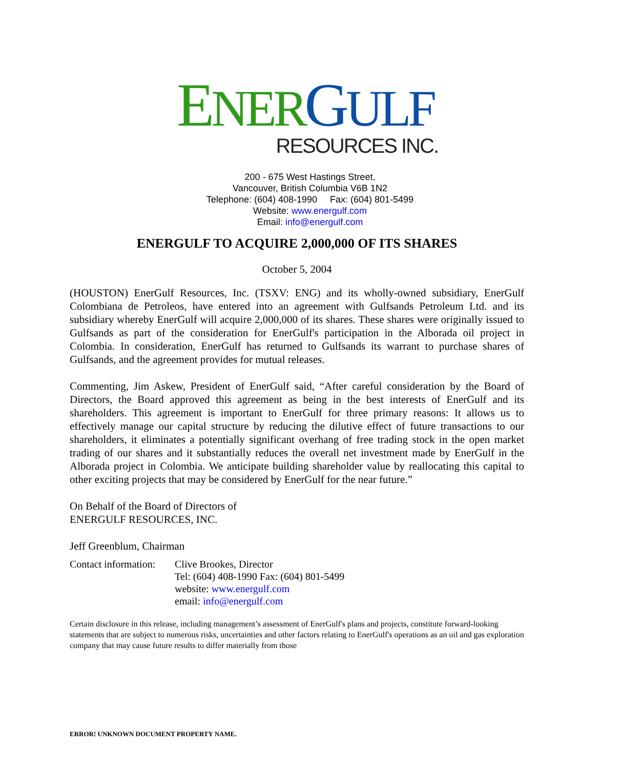ENER GULF
RESOURCES INC.
200 - 675 West Hastings Street,
Vancouver, British Columbia V6B 1N2
Telephone: (604) 408-1990 Fax: (604) 801-5499
Website: www.energulf.com
Email: info@energulf.com
ENERGULF TO ACQUIRE 2,000,000 OF ITS SHARES
October 5, 2004
(HOUSTON) EnerGulf Resources, Inc. (TSXV: ENG) and its wholly-owned subsidiary, EnerGulf Colombiana de Petroleos, have entered into an agreement with Gulfsands Petroleum Ltd. and its subsidiary whereby EnerGulf will acquire 2,000,000 of its shares. These shares were originally issued to Gulfsands as part of the consideration for EnerGulf's participation in the Alborada oil project in Colombia. In consideration, EnerGulf has returned to Gulfsands its warrant to purchase shares of Gulfsands, and the agreement provides for mutual releases.
Commenting, Jim Askew, President of EnerGulf said, “After careful consideration by the Board of Directors, the Board approved this agreement as being in the best interests of EnerGulf and its shareholders. This agreement is important to EnerGulf for three primary reasons: It allows us to effectively manage our capital structure by reducing the dilutive effect of future transactions to our shareholders, it eliminates a potentially significant overhang of free trading stock in the open market trading of our shares and it substantially reduces the overall net investment made by EnerGulf in the Alborada project in Colombia. We anticipate building shareholder value by reallocating this capital to other exciting projects that may be considered by EnerGulf for the near future.”
On Behalf of the Board of Directors of
ENERGULF RESOURCES, INC.
Jeff Greenblum, Chairman
Contact information:
Clive Brookes, Director
Tel: (604) 408-1990 Fax: (604) 801-5499
website: www.energulf.com
email: info@energulf.com
Certain disclosure in this release, including management’s assessment of EnerGulf's plans and projects, constitute forward-looking statements that are subject to numerous risks, uncertainties and other factors relating to EnerGulf's operations as an oil and gas exploration company that may cause future results to differ materially from those
ERROR! UNKNOWN DOCUMENT PROPERTY NAME.